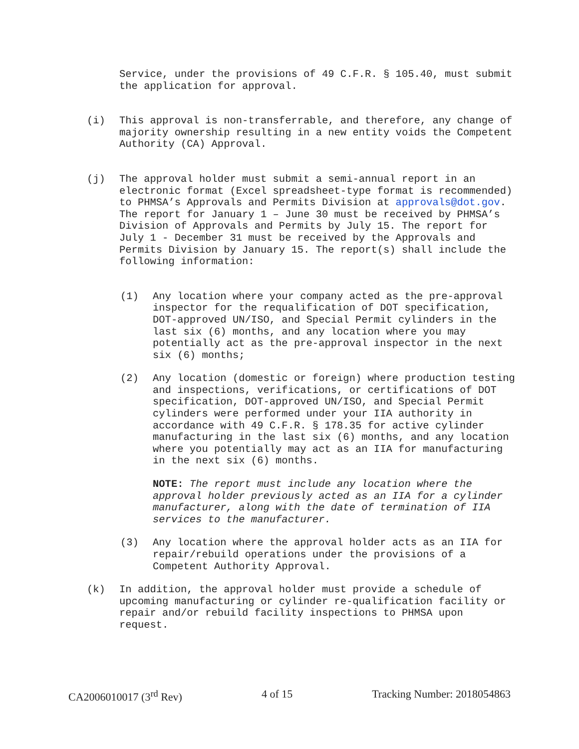Service, under the provisions of 49 C.F.R. § 105.40, must submit the application for approval.
(i) This approval is non-transferrable, and therefore, any change of majority ownership resulting in a new entity voids the Competent Authority (CA) Approval.
(j) The approval holder must submit a semi-annual report in an electronic format (Excel spreadsheet-type format is recommended) to PHMSA’s Approvals and Permits Division at approvals@dot.gov. The report for January 1 – June 30 must be received by PHMSA’s Division of Approvals and Permits by July 15. The report for July 1 - December 31 must be received by the Approvals and Permits Division by January 15. The report(s) shall include the following information:
(1) Any location where your company acted as the pre-approval inspector for the requalification of DOT specification, DOT-approved UN/ISO, and Special Permit cylinders in the last six (6) months, and any location where you may potentially act as the pre-approval inspector in the next six (6) months;
(2) Any location (domestic or foreign) where production testing and inspections, verifications, or certifications of DOT specification, DOT-approved UN/ISO, and Special Permit cylinders were performed under your IIA authority in accordance with 49 C.F.R. § 178.35 for active cylinder manufacturing in the last six (6) months, and any location where you potentially may act as an IIA for manufacturing in the next six (6) months.
NOTE: The report must include any location where the approval holder previously acted as an IIA for a cylinder manufacturer, along with the date of termination of IIA services to the manufacturer.
(3) Any location where the approval holder acts as an IIA for repair/rebuild operations under the provisions of a Competent Authority Approval.
(k) In addition, the approval holder must provide a schedule of upcoming manufacturing or cylinder re-qualification facility or repair and/or rebuild facility inspections to PHMSA upon request.
CA2006010017 (3<sup>rd</sup> Rev) 4 of 15 Tracking Number: 2018054863